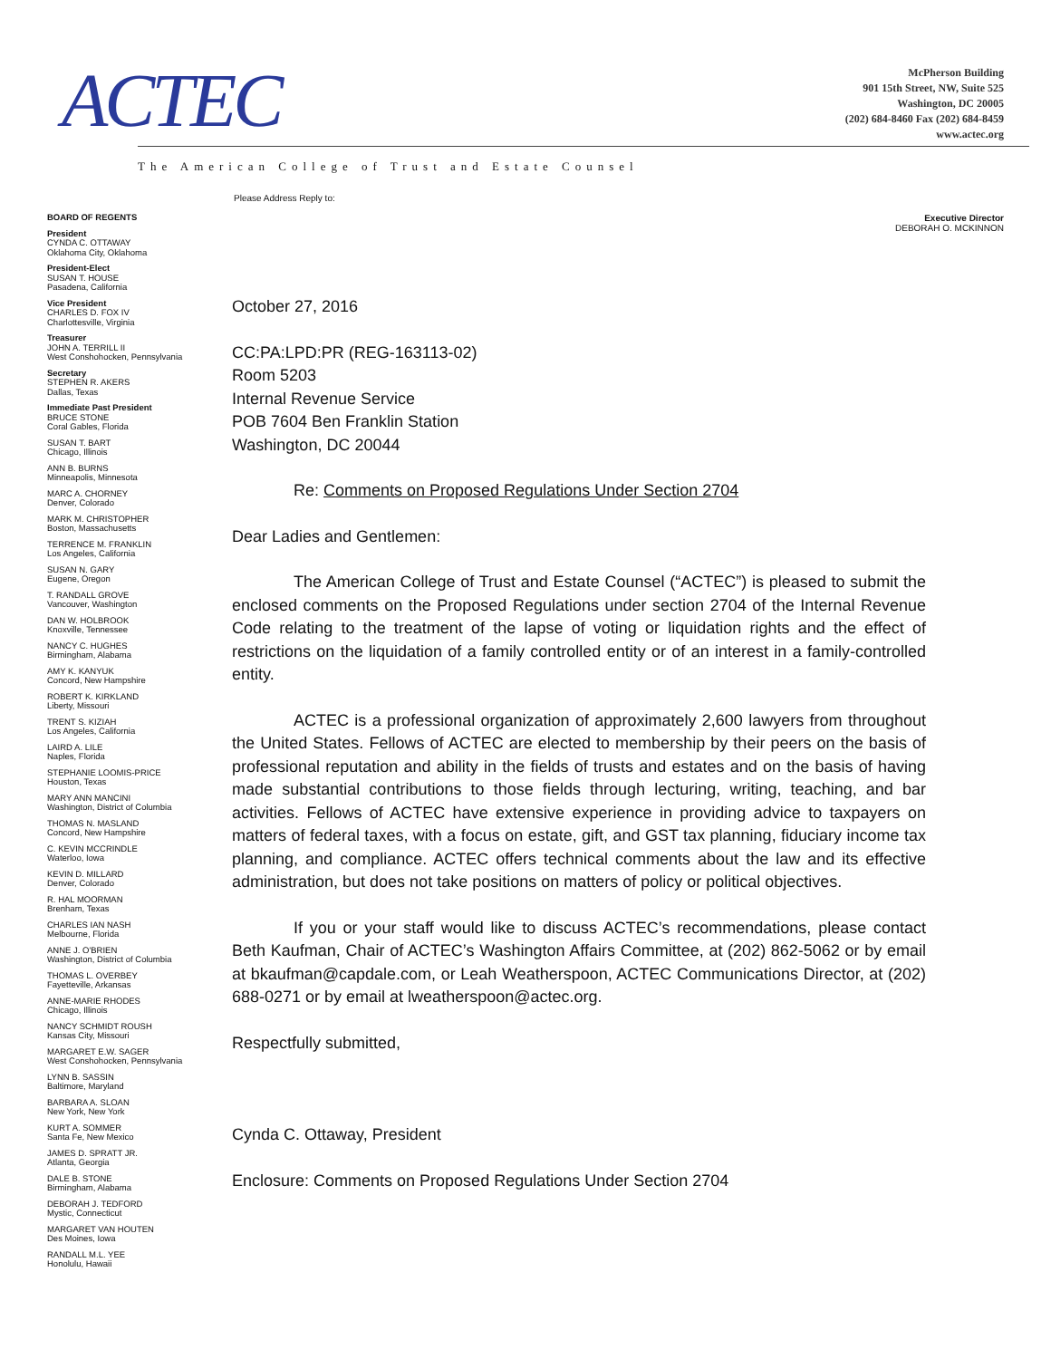ACTEC
McPherson Building
901 15th Street, NW, Suite 525
Washington, DC 20005
(202) 684-8460 Fax (202) 684-8459
www.actec.org
The American College of Trust and Estate Counsel
Please Address Reply to:
Executive Director
DEBORAH O. MCKINNON
BOARD OF REGENTS
President
CYNDA C. OTTAWAY
Oklahoma City, Oklahoma
President-Elect
SUSAN T. HOUSE
Pasadena, California
Vice President
CHARLES D. FOX IV
Charlottesville, Virginia
Treasurer
JOHN A. TERRILL II
West Conshohocken, Pennsylvania
Secretary
STEPHEN R. AKERS
Dallas, Texas
Immediate Past President
BRUCE STONE
Coral Gables, Florida
SUSAN T. BART
Chicago, Illinois
ANN B. BURNS
Minneapolis, Minnesota
MARC A. CHORNEY
Denver, Colorado
MARK M. CHRISTOPHER
Boston, Massachusetts
TERRENCE M. FRANKLIN
Los Angeles, California
SUSAN N. GARY
Eugene, Oregon
T. RANDALL GROVE
Vancouver, Washington
DAN W. HOLBROOK
Knoxville, Tennessee
NANCY C. HUGHES
Birmingham, Alabama
AMY K. KANYUK
Concord, New Hampshire
ROBERT K. KIRKLAND
Liberty, Missouri
TRENT S. KIZIAH
Los Angeles, California
LAIRD A. LILE
Naples, Florida
STEPHANIE LOOMIS-PRICE
Houston, Texas
MARY ANN MANCINI
Washington, District of Columbia
THOMAS N. MASLAND
Concord, New Hampshire
C. KEVIN MCCRINDLE
Waterloo, Iowa
KEVIN D. MILLARD
Denver, Colorado
R. HAL MOORMAN
Brenham, Texas
CHARLES IAN NASH
Melbourne, Florida
ANNE J. O'BRIEN
Washington, District of Columbia
THOMAS L. OVERBEY
Fayetteville, Arkansas
ANNE-MARIE RHODES
Chicago, Illinois
NANCY SCHMIDT ROUSH
Kansas City, Missouri
MARGARET E.W. SAGER
West Conshohocken, Pennsylvania
LYNN B. SASSIN
Baltimore, Maryland
BARBARA A. SLOAN
New York, New York
KURT A. SOMMER
Santa Fe, New Mexico
JAMES D. SPRATT JR.
Atlanta, Georgia
DALE B. STONE
Birmingham, Alabama
DEBORAH J. TEDFORD
Mystic, Connecticut
MARGARET VAN HOUTEN
Des Moines, Iowa
RANDALL M.L. YEE
Honolulu, Hawaii
October 27, 2016
CC:PA:LPD:PR (REG-163113-02)
Room 5203
Internal Revenue Service
POB 7604 Ben Franklin Station
Washington, DC 20044
Re: Comments on Proposed Regulations Under Section 2704
Dear Ladies and Gentlemen:
The American College of Trust and Estate Counsel (“ACTEC”) is pleased to submit the enclosed comments on the Proposed Regulations under section 2704 of the Internal Revenue Code relating to the treatment of the lapse of voting or liquidation rights and the effect of restrictions on the liquidation of a family controlled entity or of an interest in a family-controlled entity.
ACTEC is a professional organization of approximately 2,600 lawyers from throughout the United States. Fellows of ACTEC are elected to membership by their peers on the basis of professional reputation and ability in the fields of trusts and estates and on the basis of having made substantial contributions to those fields through lecturing, writing, teaching, and bar activities. Fellows of ACTEC have extensive experience in providing advice to taxpayers on matters of federal taxes, with a focus on estate, gift, and GST tax planning, fiduciary income tax planning, and compliance. ACTEC offers technical comments about the law and its effective administration, but does not take positions on matters of policy or political objectives.
If you or your staff would like to discuss ACTEC’s recommendations, please contact Beth Kaufman, Chair of ACTEC’s Washington Affairs Committee, at (202) 862-5062 or by email at bkaufman@capdale.com, or Leah Weatherspoon, ACTEC Communications Director, at (202) 688-0271 or by email at lweatherspoon@actec.org.
Respectfully submitted,
Cynda C. Ottaway, President
Enclosure: Comments on Proposed Regulations Under Section 2704